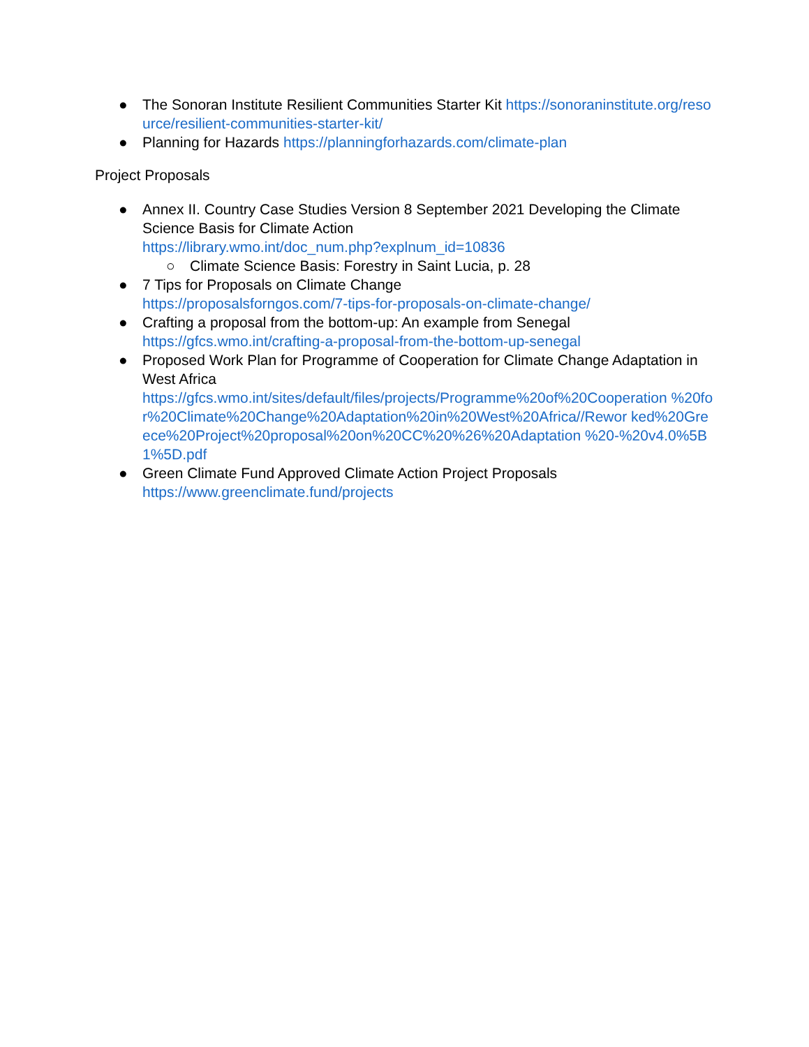● The Sonoran Institute Resilient Communities Starter Kit https://sonoraninstitute.org/resource/resilient-communities-starter-kit/
● Planning for Hazards https://planningforhazards.com/climate-plan
Project Proposals
● Annex II. Country Case Studies Version 8 September 2021 Developing the Climate Science Basis for Climate Action
https://library.wmo.int/doc_num.php?explnum_id=10836
○ Climate Science Basis: Forestry in Saint Lucia, p. 28
● 7 Tips for Proposals on Climate Change
https://proposalsforngos.com/7-tips-for-proposals-on-climate-change/
● Crafting a proposal from the bottom-up: An example from Senegal
https://gfcs.wmo.int/crafting-a-proposal-from-the-bottom-up-senegal
● Proposed Work Plan for Programme of Cooperation for Climate Change Adaptation in West Africa
https://gfcs.wmo.int/sites/default/files/projects/Programme%20of%20Cooperation %20for%20Climate%20Change%20Adaptation%20in%20West%20Africa//Rewor ked%20Greece%20Project%20proposal%20on%20CC%20%26%20Adaptation %20-%20v4.0%5B1%5D.pdf
● Green Climate Fund Approved Climate Action Project Proposals
https://www.greenclimate.fund/projects